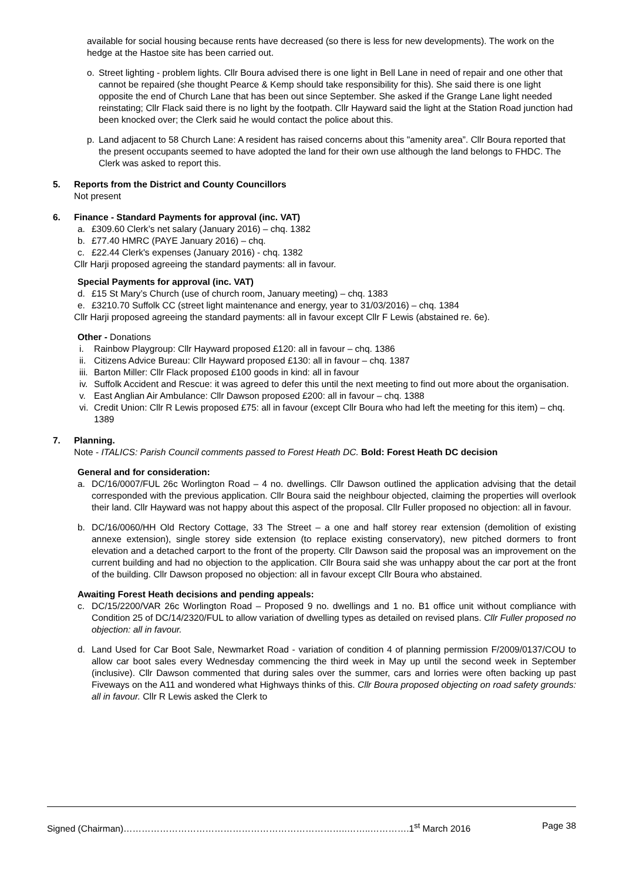available for social housing because rents have decreased (so there is less for new developments). The work on the hedge at the Hastoe site has been carried out.
o. Street lighting - problem lights. Cllr Boura advised there is one light in Bell Lane in need of repair and one other that cannot be repaired (she thought Pearce & Kemp should take responsibility for this). She said there is one light opposite the end of Church Lane that has been out since September. She asked if the Grange Lane light needed reinstating; Cllr Flack said there is no light by the footpath. Cllr Hayward said the light at the Station Road junction had been knocked over; the Clerk said he would contact the police about this.
p. Land adjacent to 58 Church Lane: A resident has raised concerns about this "amenity area”. Cllr Boura reported that the present occupants seemed to have adopted the land for their own use although the land belongs to FHDC. The Clerk was asked to report this.
5. Reports from the District and County Councillors
Not present
6. Finance - Standard Payments for approval (inc. VAT)
a. £309.60 Clerk’s net salary (January 2016) – chq. 1382
b. £77.40 HMRC (PAYE January 2016) – chq.
c. £22.44 Clerk's expenses (January 2016) - chq. 1382
Cllr Harji proposed agreeing the standard payments: all in favour.
Special Payments for approval (inc. VAT)
d. £15 St Mary’s Church (use of church room, January meeting) – chq. 1383
e. £3210.70 Suffolk CC (street light maintenance and energy, year to 31/03/2016) – chq. 1384
Cllr Harji proposed agreeing the standard payments: all in favour except Cllr F Lewis (abstained re. 6e).
Other - Donations
i. Rainbow Playgroup: Cllr Hayward proposed £120: all in favour – chq. 1386
ii. Citizens Advice Bureau: Cllr Hayward proposed £130: all in favour – chq. 1387
iii. Barton Miller: Cllr Flack proposed £100 goods in kind: all in favour
iv. Suffolk Accident and Rescue: it was agreed to defer this until the next meeting to find out more about the organisation.
v. East Anglian Air Ambulance: Cllr Dawson proposed £200: all in favour – chq. 1388
vi. Credit Union: Cllr R Lewis proposed £75: all in favour (except Cllr Boura who had left the meeting for this item) – chq. 1389
7. Planning.
Note - ITALICS: Parish Council comments passed to Forest Heath DC. Bold: Forest Heath DC decision
General and for consideration:
a. DC/16/0007/FUL 26c Worlington Road – 4 no. dwellings. Cllr Dawson outlined the application advising that the detail corresponded with the previous application. Cllr Boura said the neighbour objected, claiming the properties will overlook their land. Cllr Hayward was not happy about this aspect of the proposal. Cllr Fuller proposed no objection: all in favour.
b. DC/16/0060/HH Old Rectory Cottage, 33 The Street – a one and half storey rear extension (demolition of existing annexe extension), single storey side extension (to replace existing conservatory), new pitched dormers to front elevation and a detached carport to the front of the property. Cllr Dawson said the proposal was an improvement on the current building and had no objection to the application. Cllr Boura said she was unhappy about the car port at the front of the building. Cllr Dawson proposed no objection: all in favour except Cllr Boura who abstained.
Awaiting Forest Heath decisions and pending appeals:
c. DC/15/2200/VAR 26c Worlington Road – Proposed 9 no. dwellings and 1 no. B1 office unit without compliance with Condition 25 of DC/14/2320/FUL to allow variation of dwelling types as detailed on revised plans. Cllr Fuller proposed no objection: all in favour.
d. Land Used for Car Boot Sale, Newmarket Road - variation of condition 4 of planning permission F/2009/0137/COU to allow car boot sales every Wednesday commencing the third week in May up until the second week in September (inclusive). Cllr Dawson commented that during sales over the summer, cars and lorries were often backing up past Fiveways on the A11 and wondered what Highways thinks of this. Cllr Boura proposed objecting on road safety grounds: all in favour. Cllr R Lewis asked the Clerk to
Signed (Chairman)………………………………………………………………..……..………….1<sup>st</sup> March 2016 Page 38